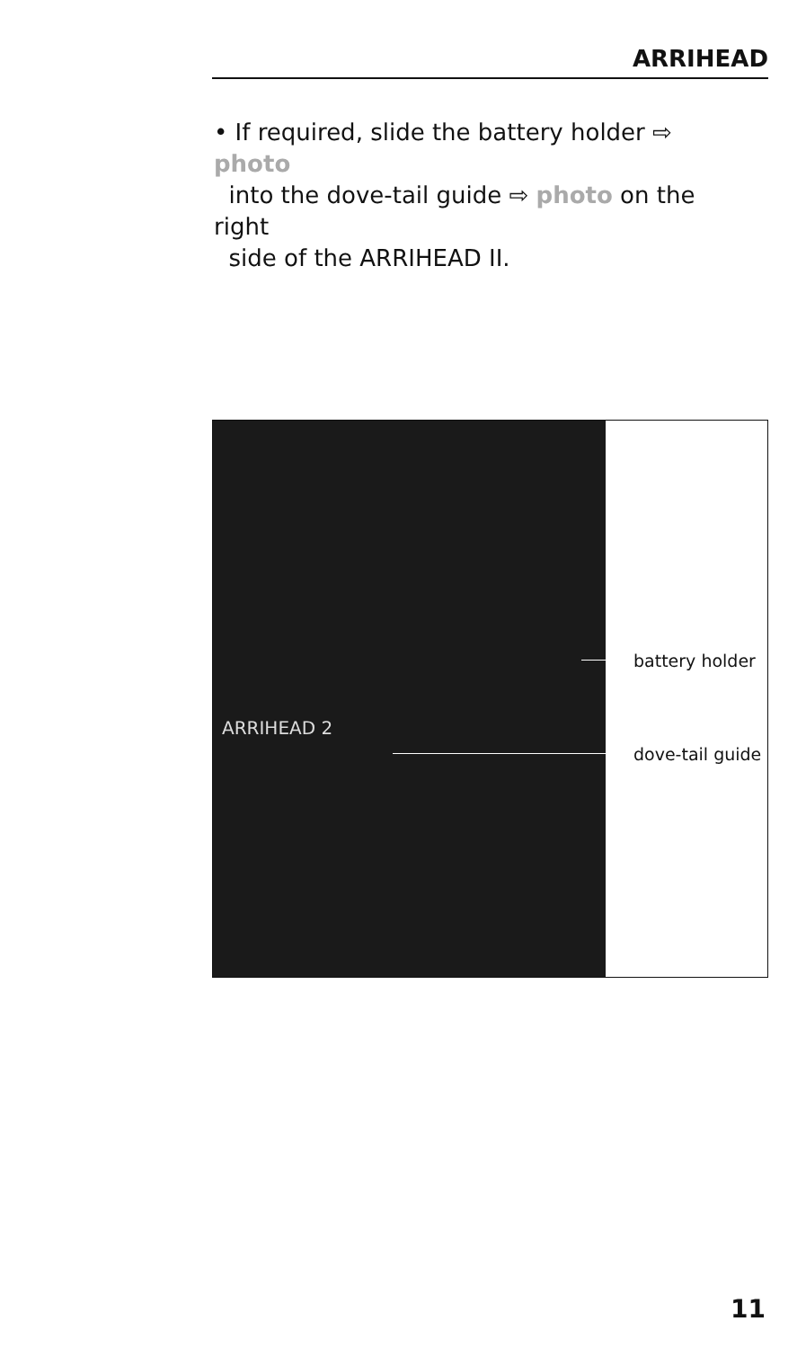ARRIHEAD
• If required, slide the battery holder ⇨ photo
into the dove-tail guide ⇨ photo on the right
side of the ARRIHEAD II.
battery holder
dove-tail guide
ARRIHEAD 2
11